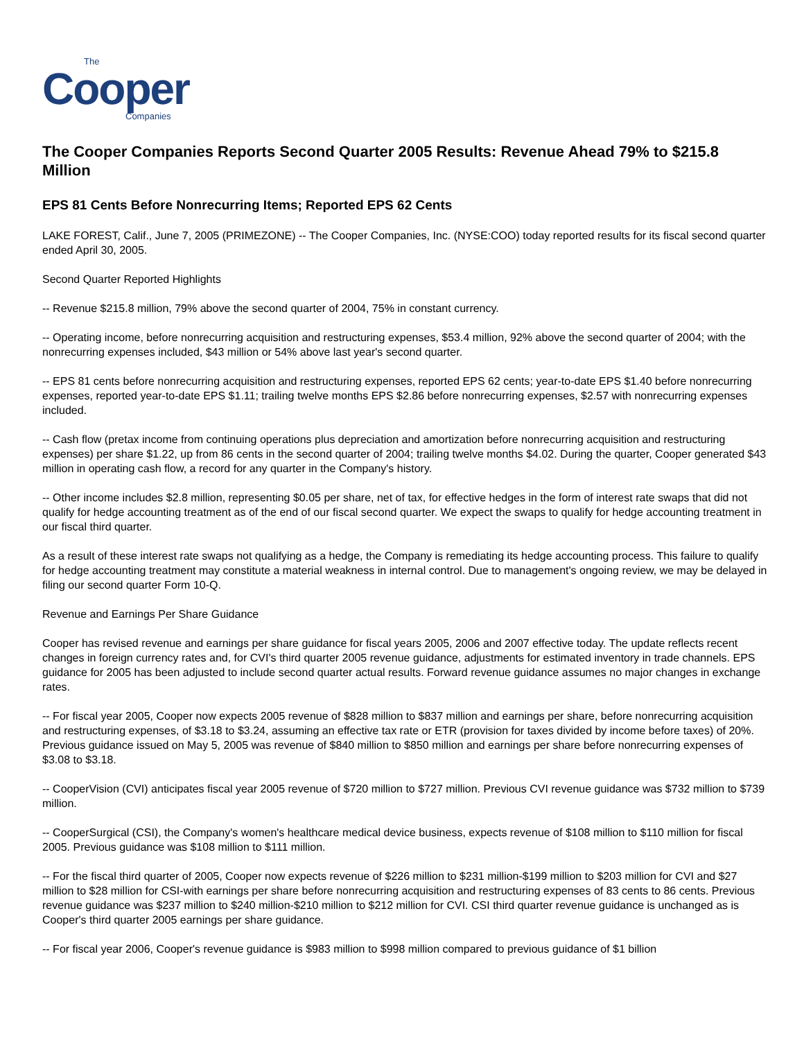The
Cooper
Companies
The Cooper Companies Reports Second Quarter 2005 Results: Revenue Ahead 79% to $215.8 Million
EPS 81 Cents Before Nonrecurring Items; Reported EPS 62 Cents
LAKE FOREST, Calif., June 7, 2005 (PRIMEZONE) -- The Cooper Companies, Inc. (NYSE:COO) today reported results for its fiscal second quarter ended April 30, 2005.
Second Quarter Reported Highlights
-- Revenue $215.8 million, 79% above the second quarter of 2004, 75% in constant currency.
-- Operating income, before nonrecurring acquisition and restructuring expenses, $53.4 million, 92% above the second quarter of 2004; with the nonrecurring expenses included, $43 million or 54% above last year's second quarter.
-- EPS 81 cents before nonrecurring acquisition and restructuring expenses, reported EPS 62 cents; year-to-date EPS $1.40 before nonrecurring expenses, reported year-to-date EPS $1.11; trailing twelve months EPS $2.86 before nonrecurring expenses, $2.57 with nonrecurring expenses included.
-- Cash flow (pretax income from continuing operations plus depreciation and amortization before nonrecurring acquisition and restructuring expenses) per share $1.22, up from 86 cents in the second quarter of 2004; trailing twelve months $4.02. During the quarter, Cooper generated $43 million in operating cash flow, a record for any quarter in the Company's history.
-- Other income includes $2.8 million, representing $0.05 per share, net of tax, for effective hedges in the form of interest rate swaps that did not qualify for hedge accounting treatment as of the end of our fiscal second quarter. We expect the swaps to qualify for hedge accounting treatment in our fiscal third quarter.
As a result of these interest rate swaps not qualifying as a hedge, the Company is remediating its hedge accounting process. This failure to qualify for hedge accounting treatment may constitute a material weakness in internal control. Due to management's ongoing review, we may be delayed in filing our second quarter Form 10-Q.
Revenue and Earnings Per Share Guidance
Cooper has revised revenue and earnings per share guidance for fiscal years 2005, 2006 and 2007 effective today. The update reflects recent changes in foreign currency rates and, for CVI's third quarter 2005 revenue guidance, adjustments for estimated inventory in trade channels. EPS guidance for 2005 has been adjusted to include second quarter actual results. Forward revenue guidance assumes no major changes in exchange rates.
-- For fiscal year 2005, Cooper now expects 2005 revenue of $828 million to $837 million and earnings per share, before nonrecurring acquisition and restructuring expenses, of $3.18 to $3.24, assuming an effective tax rate or ETR (provision for taxes divided by income before taxes) of 20%. Previous guidance issued on May 5, 2005 was revenue of $840 million to $850 million and earnings per share before nonrecurring expenses of $3.08 to $3.18.
-- CooperVision (CVI) anticipates fiscal year 2005 revenue of $720 million to $727 million. Previous CVI revenue guidance was $732 million to $739 million.
-- CooperSurgical (CSI), the Company's women's healthcare medical device business, expects revenue of $108 million to $110 million for fiscal 2005. Previous guidance was $108 million to $111 million.
-- For the fiscal third quarter of 2005, Cooper now expects revenue of $226 million to $231 million-$199 million to $203 million for CVI and $27 million to $28 million for CSI-with earnings per share before nonrecurring acquisition and restructuring expenses of 83 cents to 86 cents. Previous revenue guidance was $237 million to $240 million-$210 million to $212 million for CVI. CSI third quarter revenue guidance is unchanged as is Cooper's third quarter 2005 earnings per share guidance.
-- For fiscal year 2006, Cooper's revenue guidance is $983 million to $998 million compared to previous guidance of $1 billion